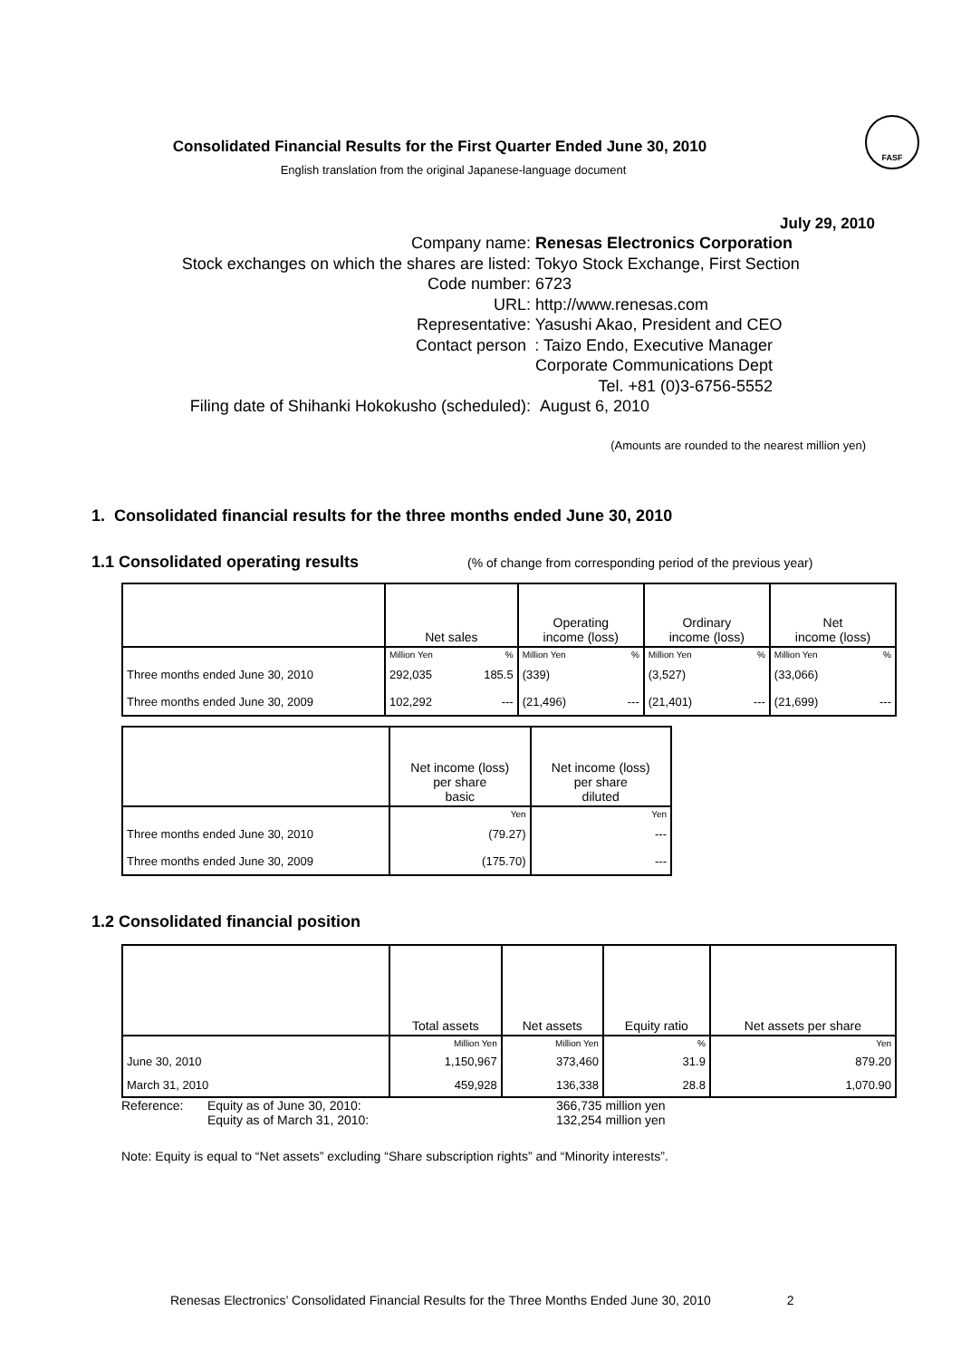FASF
Consolidated Financial Results for the First Quarter Ended June 30, 2010
English translation from the original Japanese-language document
July 29, 2010
Company name : Renesas Electronics Corporation
Stock exchanges on which the shares are listed
: Tokyo Stock Exchange, First Section
Code number : 6723
URL : http://www.renesas.com
Representative : Yasushi Akao, President and CEO
Contact person : Taizo Endo, Executive Manager
Corporate Communications Dept
Tel. +81 (0)3-6756-5552
Filing date of Shihanki Hokokusho (scheduled)
: August 6, 2010
(Amounts are rounded to the nearest million yen)
1. Consolidated financial results for the three months ended June 30, 2010
1.1 Consolidated operating results (% of change from corresponding period of the previous year)
| | Net sales | | Operating income (loss) | | Ordinary income (loss) | | Net income (loss) | |
| --- | --- | --- | --- | --- | --- | --- | --- | --- |
| | Million Yen | % | Million Yen | % | Million Yen | % | Million Yen | % |
| Three months ended June 30, 2010 | 292,035 | 185.5 | (339) | | (3,527) | | (33,066) | |
| Three months ended June 30, 2009 | 102,292 | --- | (21,496) | --- | (21,401) | --- | (21,699) | --- |
| | Net income (loss) per share basic | Net income (loss) per share diluted |
| --- | --- | --- |
| | Yen | Yen |
| Three months ended June 30, 2010 | (79.27) | --- |
| Three months ended June 30, 2009 | (175.70) | --- |
1.2 Consolidated financial position
| | Total assets | Net assets | Equity ratio | Net assets per share |
| --- | --- | --- | --- | --- |
| | Million Yen | Million Yen | % | Yen |
| June 30, 2010 | 1,150,967 | 373,460 | 31.9 | 879.20 |
| March 31, 2010 | 459,928 | 136,338 | 28.8 | 1,070.90 |
Reference: Equity as of June 30, 2010: 366,735 million yen
Equity as of March 31, 2010: 132,254 million yen
Note: Equity is equal to “Net assets” excluding “Share subscription rights” and “Minority interests”.
Renesas Electronics’ Consolidated Financial Results for the Three Months Ended June 30, 2010 2